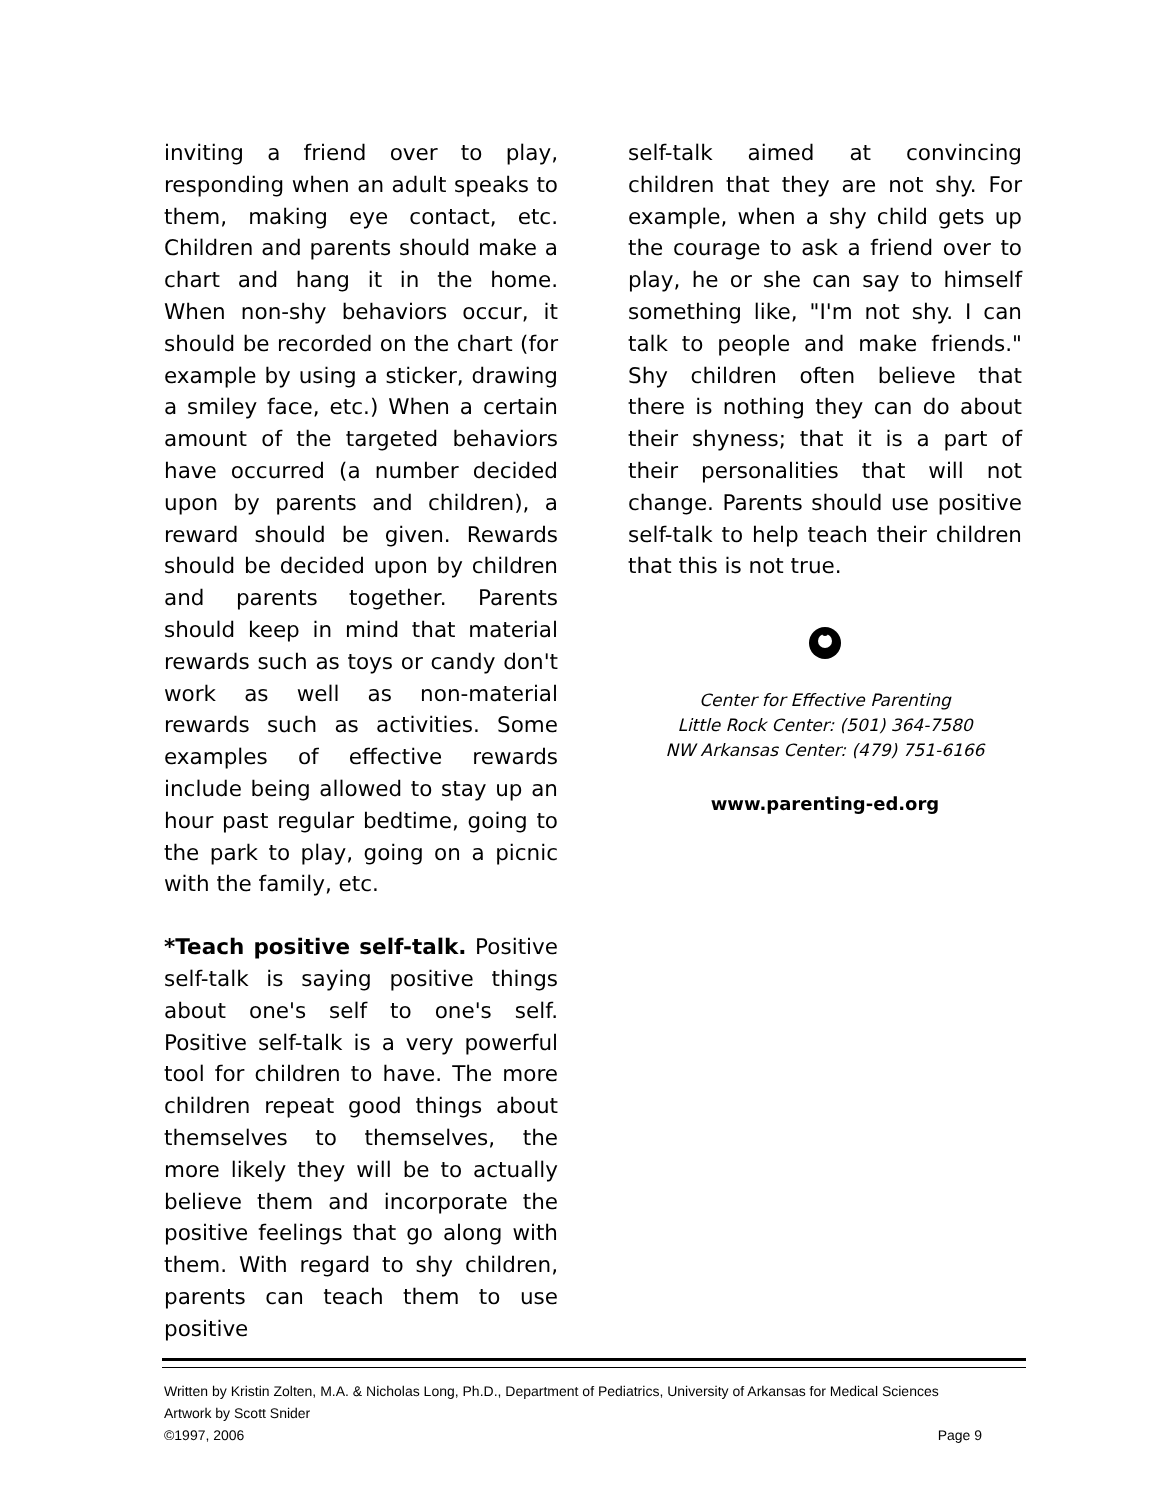inviting a friend over to play, responding when an adult speaks to them, making eye contact, etc. Children and parents should make a chart and hang it in the home. When non-shy behaviors occur, it should be recorded on the chart (for example by using a sticker, drawing a smiley face, etc.) When a certain amount of the targeted behaviors have occurred (a number decided upon by parents and children), a reward should be given. Rewards should be decided upon by children and parents together. Parents should keep in mind that material rewards such as toys or candy don't work as well as non-material rewards such as activities. Some examples of effective rewards include being allowed to stay up an hour past regular bedtime, going to the park to play, going on a picnic with the family, etc.
*Teach positive self-talk. Positive self-talk is saying positive things about one's self to one's self. Positive self-talk is a very powerful tool for children to have. The more children repeat good things about themselves to themselves, the more likely they will be to actually believe them and incorporate the positive feelings that go along with them. With regard to shy children, parents can teach them to use positive
self-talk aimed at convincing children that they are not shy. For example, when a shy child gets up the courage to ask a friend over to play, he or she can say to himself something like, "I'm not shy. I can talk to people and make friends." Shy children often believe that there is nothing they can do about their shyness; that it is a part of their personalities that will not change. Parents should use positive self-talk to help teach their children that this is not true.
Center for Effective Parenting
Little Rock Center: (501) 364-7580
NW Arkansas Center: (479) 751-6166
www.parenting-ed.org
Written by Kristin Zolten, M.A. & Nicholas Long, Ph.D., Department of Pediatrics, University of Arkansas for Medical Sciences
Artwork by Scott Snider
©1997, 2006 Page 9